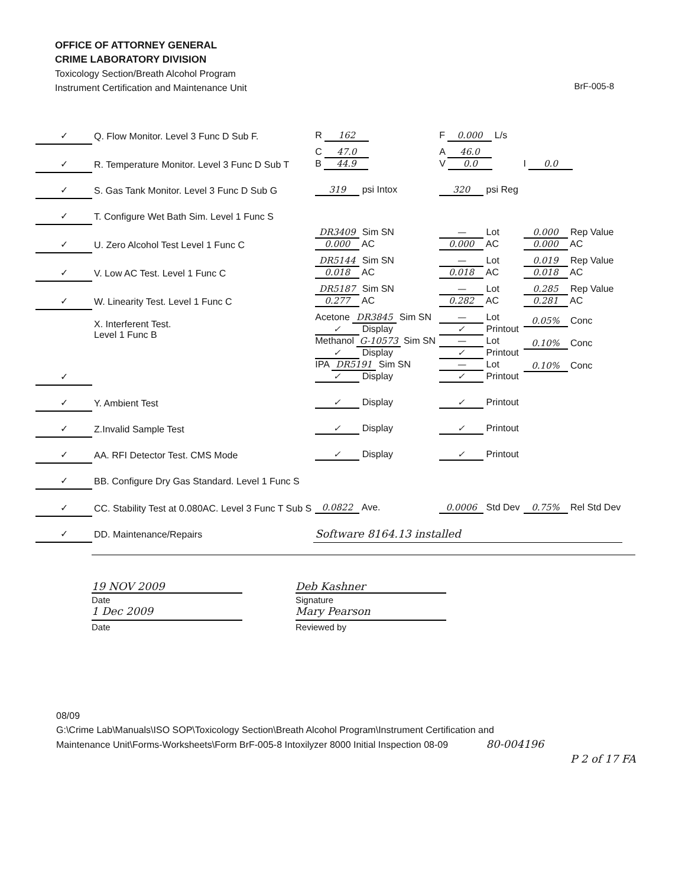OFFICE OF ATTORNEY GENERAL
CRIME LABORATORY DIVISION
Toxicology Section/Breath Alcohol Program
Instrument Certification and Maintenance Unit
BrF-005-8
| ✓ | Q. Flow Monitor. Level 3 Func D Sub F. | R 162 | F 0.000 L/s | |
| ✓ | R. Temperature Monitor. Level 3 Func D Sub T | C 47.0 B 44.9 | A 46.0 V 0.0 | I 0.0 |
| ✓ | S. Gas Tank Monitor. Level 3 Func D Sub G | 319 psi Intox | 320 psi Reg | |
| ✓ | T. Configure Wet Bath Sim. Level 1 Func S | | | |
| ✓ | U. Zero Alcohol Test Level 1 Func C | DR3409 Sim SN 0.000 AC | — Lot 0.000 AC | 0.000 Rep Value 0.000 AC |
| ✓ | V. Low AC Test. Level 1 Func C | DR5144 Sim SN 0.018 AC | — Lot 0.018 AC | 0.019 Rep Value 0.018 AC |
| ✓ | W. Linearity Test. Level 1 Func C | DR5187 Sim SN 0.277 AC | — Lot 0.282 AC | 0.285 Rep Value 0.281 AC |
| ✓ | X. Interferent Test. Level 1 Func B | Acetone DR3845 Sim SN ✓ Display Methanol G-10573 Sim SN ✓ Display IPA DR5191 Sim SN ✓ Display | — Lot ✓ Printout — Lot ✓ Printout — Lot ✓ Printout | 0.05% Conc 0.10% Conc 0.10% Conc |
| ✓ | Y. Ambient Test | ✓ Display | ✓ Printout | |
| ✓ | Z.Invalid Sample Test | ✓ Display | ✓ Printout | |
| ✓ | AA. RFI Detector Test. CMS Mode | ✓ Display | ✓ Printout | |
| ✓ | BB. Configure Dry Gas Standard. Level 1 Func S | | | |
| ✓ | CC. Stability Test at 0.080AC. Level 3 Func T Sub S | 0.0822 Ave. | 0.0006 Std Dev | 0.75% Rel Std Dev |
| ✓ | DD. Maintenance/Repairs | Software 8164.13 installed | | |
19 NOV 2009 Deb Kashner
Date
1 Dec 2009
Signature
Mary Pearson
Date Reviewed by
08/09
G:\Crime Lab\Manuals\ISO SOP\Toxicology Section\Breath Alcohol Program\Instrument Certification and
Maintenance Unit\Forms-Worksheets\Form BrF-005-8 Intoxilyzer 8000 Initial Inspection 08-09 80-004196
P 2 of 17 FA